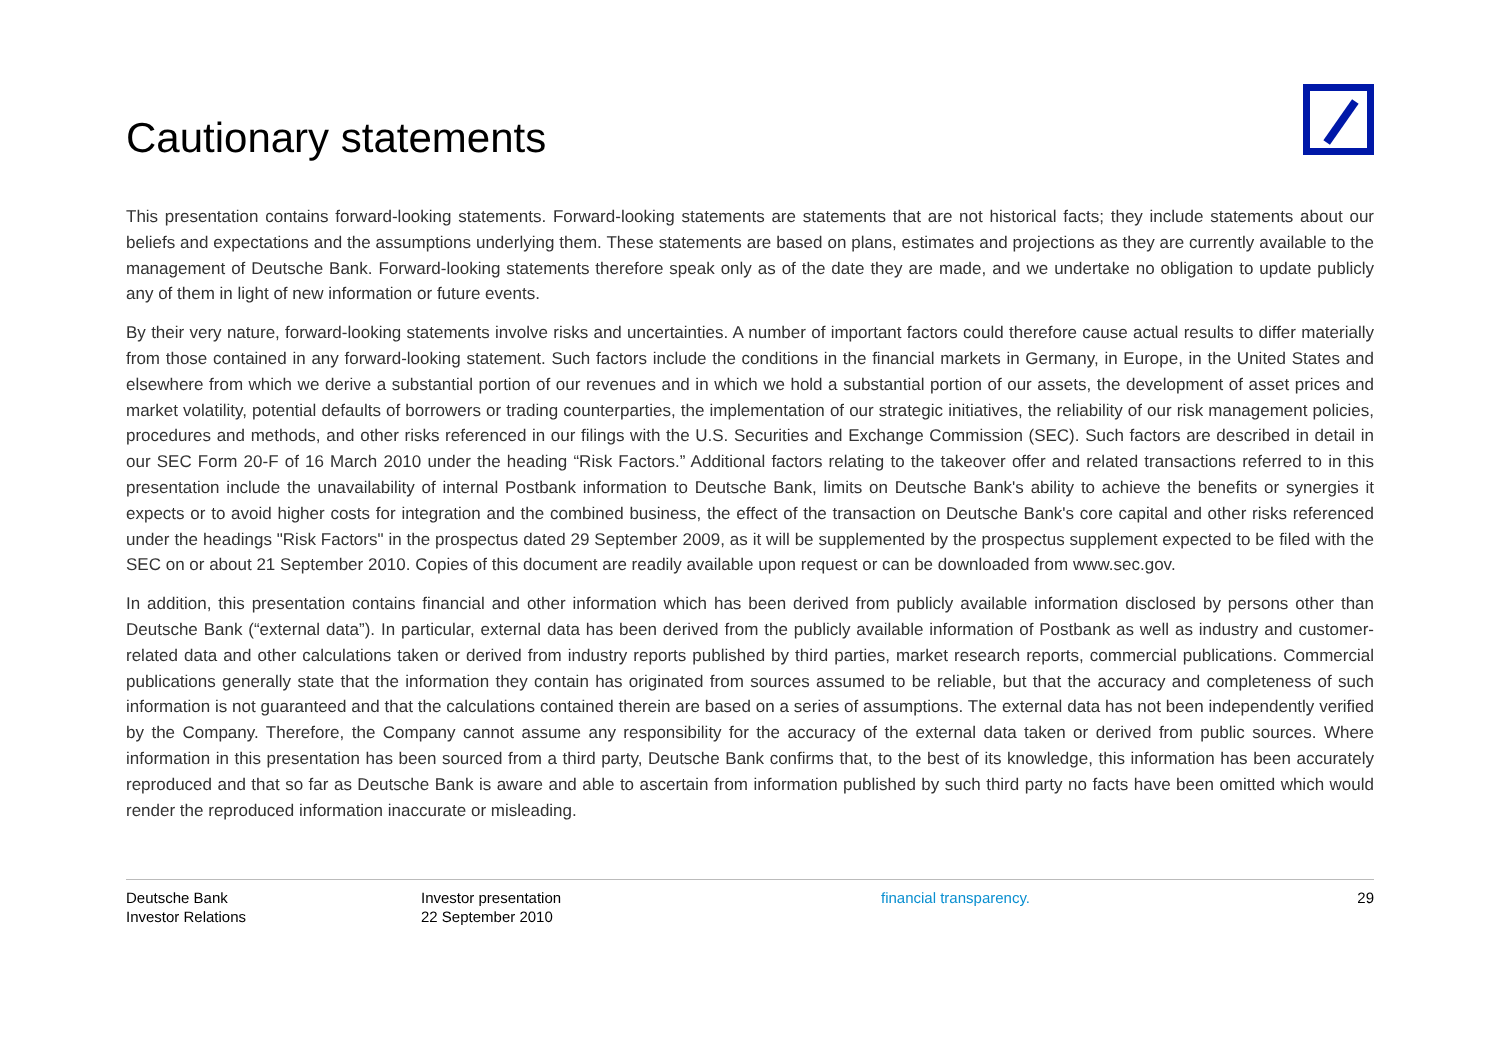Cautionary statements
This presentation contains forward-looking statements. Forward-looking statements are statements that are not historical facts; they include statements about our beliefs and expectations and the assumptions underlying them. These statements are based on plans, estimates and projections as they are currently available to the management of Deutsche Bank. Forward-looking statements therefore speak only as of the date they are made, and we undertake no obligation to update publicly any of them in light of new information or future events.
By their very nature, forward-looking statements involve risks and uncertainties. A number of important factors could therefore cause actual results to differ materially from those contained in any forward-looking statement. Such factors include the conditions in the financial markets in Germany, in Europe, in the United States and elsewhere from which we derive a substantial portion of our revenues and in which we hold a substantial portion of our assets, the development of asset prices and market volatility, potential defaults of borrowers or trading counterparties, the implementation of our strategic initiatives, the reliability of our risk management policies, procedures and methods, and other risks referenced in our filings with the U.S. Securities and Exchange Commission (SEC). Such factors are described in detail in our SEC Form 20-F of 16 March 2010 under the heading “Risk Factors.” Additional factors relating to the takeover offer and related transactions referred to in this presentation include the unavailability of internal Postbank information to Deutsche Bank, limits on Deutsche Bank's ability to achieve the benefits or synergies it expects or to avoid higher costs for integration and the combined business, the effect of the transaction on Deutsche Bank's core capital and other risks referenced under the headings "Risk Factors" in the prospectus dated 29 September 2009, as it will be supplemented by the prospectus supplement expected to be filed with the SEC on or about 21 September 2010. Copies of this document are readily available upon request or can be downloaded from www.sec.gov.
In addition, this presentation contains financial and other information which has been derived from publicly available information disclosed by persons other than Deutsche Bank (“external data”). In particular, external data has been derived from the publicly available information of Postbank as well as industry and customer-related data and other calculations taken or derived from industry reports published by third parties, market research reports, commercial publications. Commercial publications generally state that the information they contain has originated from sources assumed to be reliable, but that the accuracy and completeness of such information is not guaranteed and that the calculations contained therein are based on a series of assumptions. The external data has not been independently verified by the Company. Therefore, the Company cannot assume any responsibility for the accuracy of the external data taken or derived from public sources. Where information in this presentation has been sourced from a third party, Deutsche Bank confirms that, to the best of its knowledge, this information has been accurately reproduced and that so far as Deutsche Bank is aware and able to ascertain from information published by such third party no facts have been omitted which would render the reproduced information inaccurate or misleading.
Deutsche Bank
Investor Relations
Investor presentation
22 September 2010
financial transparency. 29